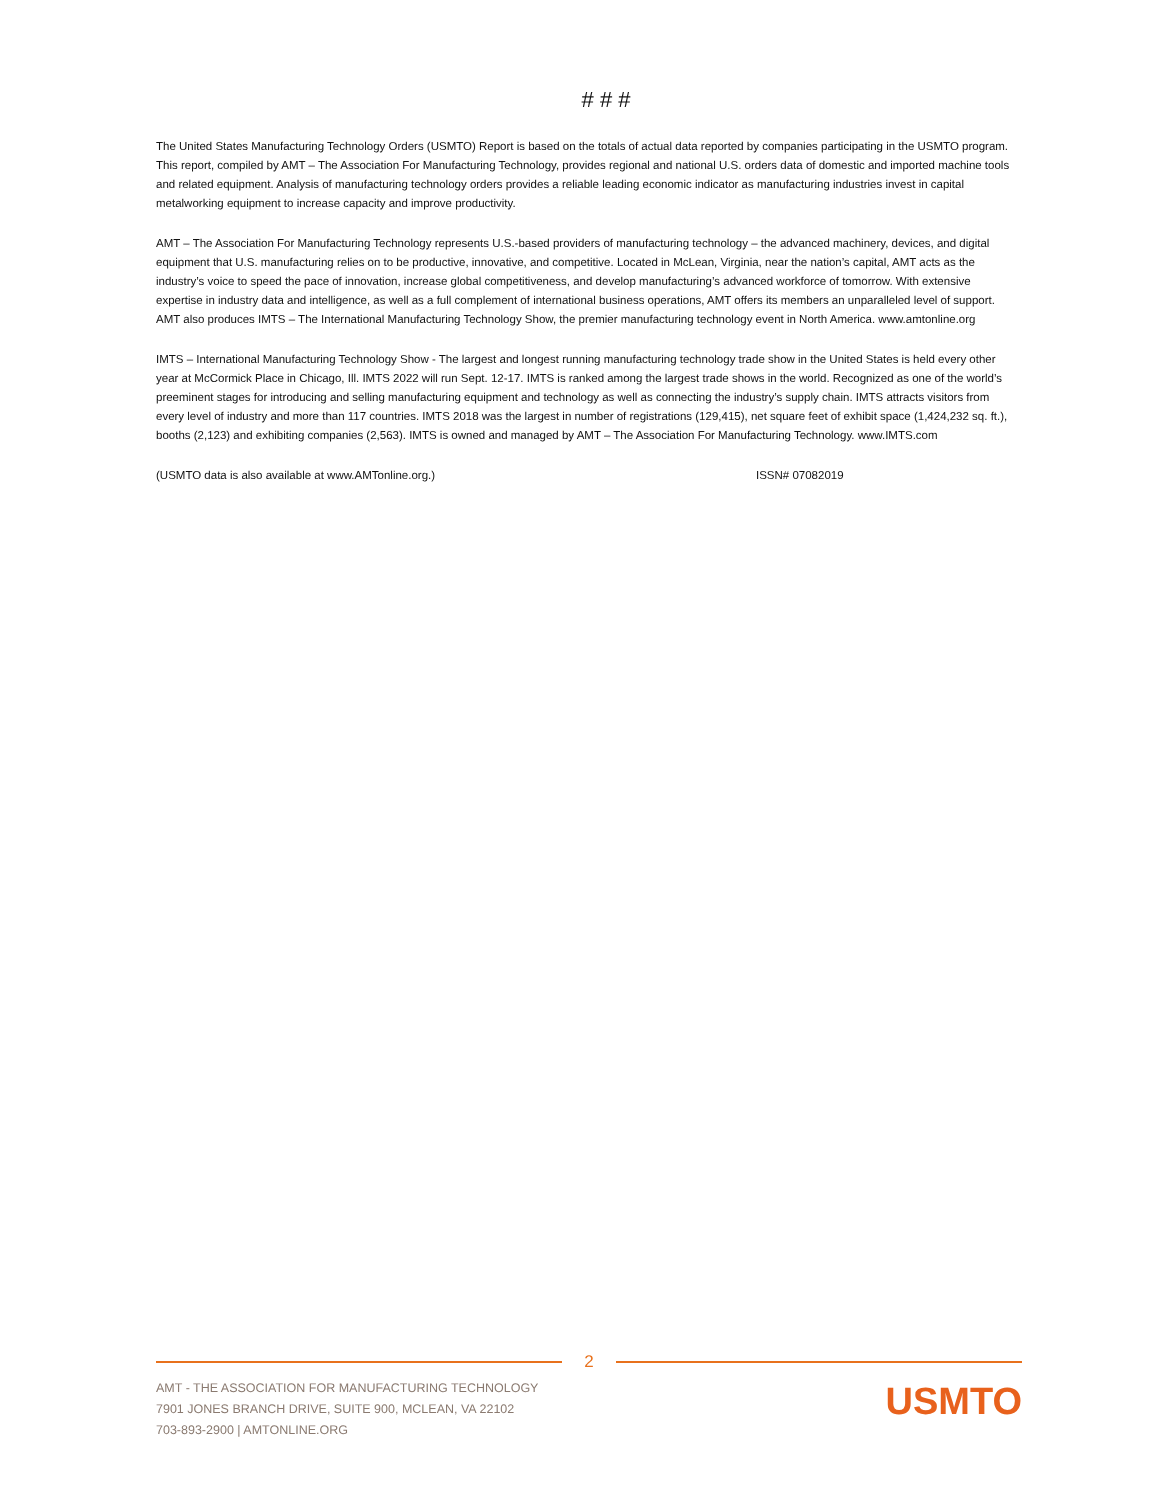# # #
The United States Manufacturing Technology Orders (USMTO) Report is based on the totals of actual data reported by companies participating in the USMTO program. This report, compiled by AMT – The Association For Manufacturing Technology, provides regional and national U.S. orders data of domestic and imported machine tools and related equipment. Analysis of manufacturing technology orders provides a reliable leading economic indicator as manufacturing industries invest in capital metalworking equipment to increase capacity and improve productivity.
AMT – The Association For Manufacturing Technology represents U.S.-based providers of manufacturing technology – the advanced machinery, devices, and digital equipment that U.S. manufacturing relies on to be productive, innovative, and competitive. Located in McLean, Virginia, near the nation’s capital, AMT acts as the industry’s voice to speed the pace of innovation, increase global competitiveness, and develop manufacturing’s advanced workforce of tomorrow. With extensive expertise in industry data and intelligence, as well as a full complement of international business operations, AMT offers its members an unparalleled level of support. AMT also produces IMTS – The International Manufacturing Technology Show, the premier manufacturing technology event in North America. www.amtonline.org
IMTS – International Manufacturing Technology Show - The largest and longest running manufacturing technology trade show in the United States is held every other year at McCormick Place in Chicago, Ill. IMTS 2022 will run Sept. 12-17. IMTS is ranked among the largest trade shows in the world. Recognized as one of the world’s preeminent stages for introducing and selling manufacturing equipment and technology as well as connecting the industry’s supply chain. IMTS attracts visitors from every level of industry and more than 117 countries. IMTS 2018 was the largest in number of registrations (129,415), net square feet of exhibit space (1,424,232 sq. ft.), booths (2,123) and exhibiting companies (2,563). IMTS is owned and managed by AMT – The Association For Manufacturing Technology. www.IMTS.com
(USMTO data is also available at www.AMTonline.org.) ISSN# 07082019
2
AMT - THE ASSOCIATION FOR MANUFACTURING TECHNOLOGY
7901 JONES BRANCH DRIVE, SUITE 900, MCLEAN, VA 22102
703-893-2900 | AMTONLINE.ORG
USMTO